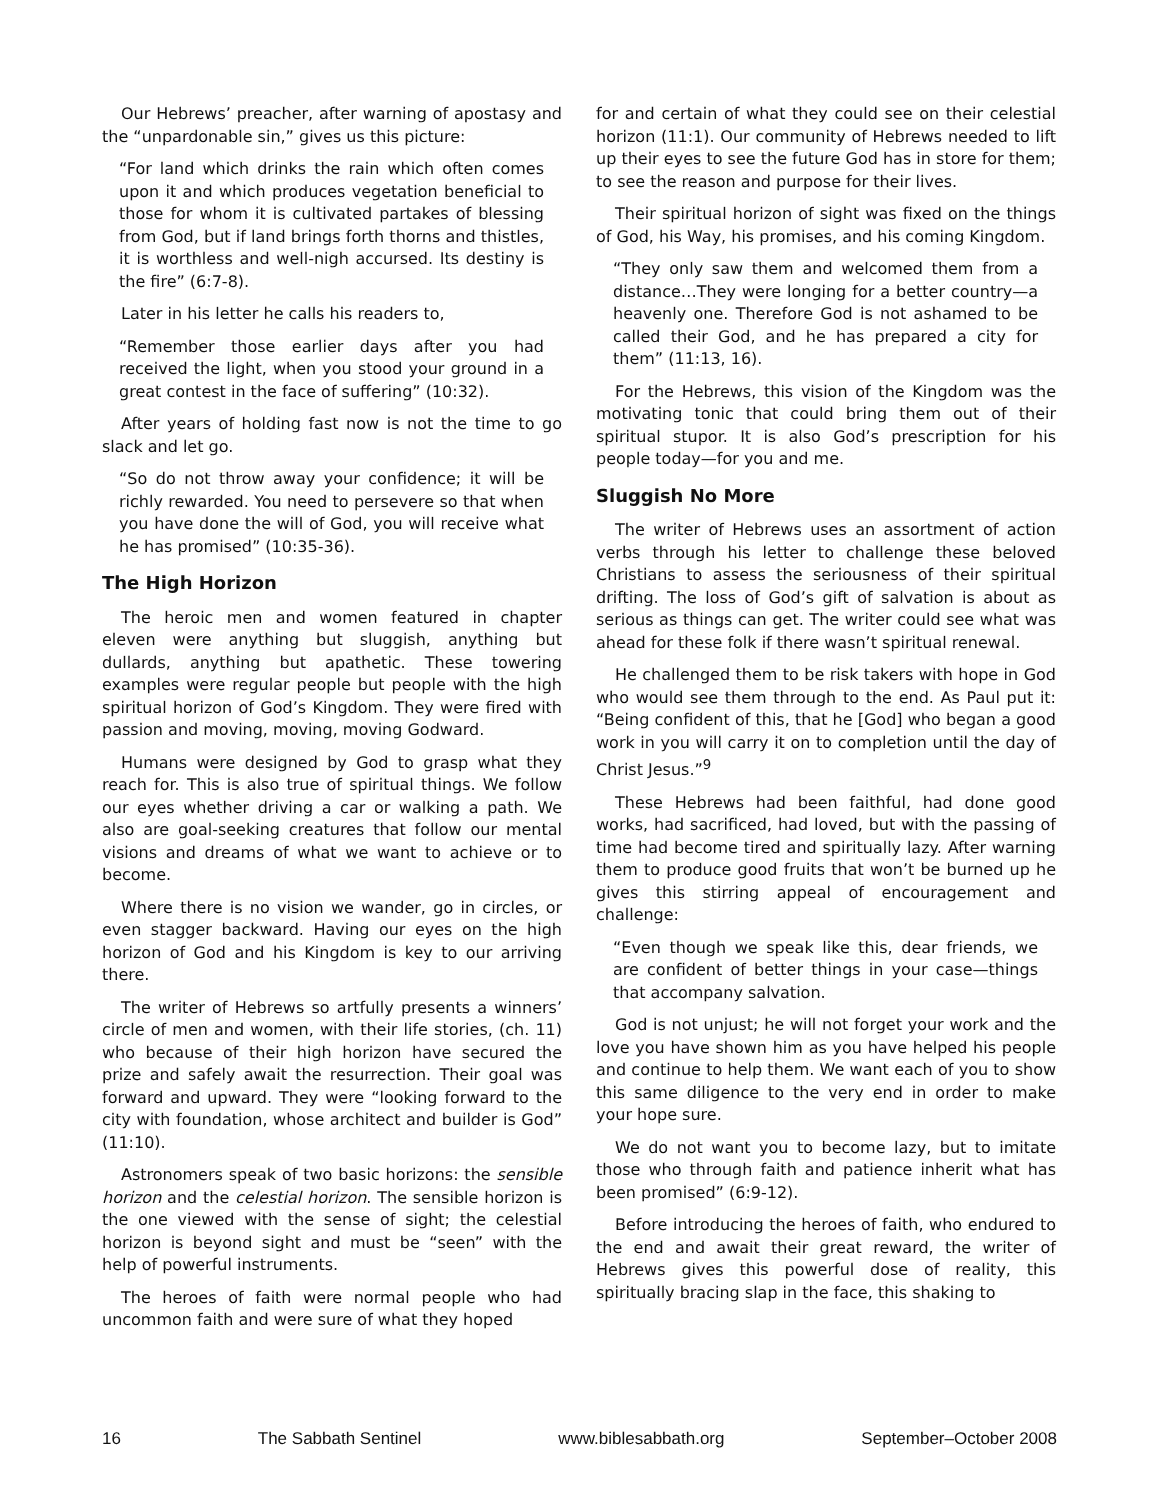Our Hebrews’ preacher, after warning of apostasy and the “unpardonable sin,” gives us this picture:
“For land which drinks the rain which often comes upon it and which produces vegetation beneficial to those for whom it is cultivated partakes of blessing from God, but if land brings forth thorns and thistles, it is worthless and well-nigh accursed. Its destiny is the fire” (6:7-8).
Later in his letter he calls his readers to,
“Remember those earlier days after you had received the light, when you stood your ground in a great contest in the face of suffering” (10:32).
After years of holding fast now is not the time to go slack and let go.
“So do not throw away your confidence; it will be richly rewarded. You need to persevere so that when you have done the will of God, you will receive what he has promised” (10:35-36).
The High Horizon
The heroic men and women featured in chapter eleven were anything but sluggish, anything but dullards, anything but apathetic. These towering examples were regular people but people with the high spiritual horizon of God’s Kingdom. They were fired with passion and moving, moving, moving Godward.
Humans were designed by God to grasp what they reach for. This is also true of spiritual things. We follow our eyes whether driving a car or walking a path. We also are goal-seeking creatures that follow our mental visions and dreams of what we want to achieve or to become.
Where there is no vision we wander, go in circles, or even stagger backward. Having our eyes on the high horizon of God and his Kingdom is key to our arriving there.
The writer of Hebrews so artfully presents a winners’ circle of men and women, with their life stories, (ch. 11) who because of their high horizon have secured the prize and safely await the resurrection. Their goal was forward and upward. They were “looking forward to the city with foundation, whose architect and builder is God” (11:10).
Astronomers speak of two basic horizons: the sensible horizon and the celestial horizon. The sensible horizon is the one viewed with the sense of sight; the celestial horizon is beyond sight and must be “seen” with the help of powerful instruments.
The heroes of faith were normal people who had uncommon faith and were sure of what they hoped
for and certain of what they could see on their celestial horizon (11:1). Our community of Hebrews needed to lift up their eyes to see the future God has in store for them; to see the reason and purpose for their lives.
Their spiritual horizon of sight was fixed on the things of God, his Way, his promises, and his coming Kingdom.
“They only saw them and welcomed them from a distance…They were longing for a better country—a heavenly one. Therefore God is not ashamed to be called their God, and he has prepared a city for them” (11:13, 16).
For the Hebrews, this vision of the Kingdom was the motivating tonic that could bring them out of their spiritual stupor. It is also God’s prescription for his people today—for you and me.
Sluggish No More
The writer of Hebrews uses an assortment of action verbs through his letter to challenge these beloved Christians to assess the seriousness of their spiritual drifting. The loss of God’s gift of salvation is about as serious as things can get. The writer could see what was ahead for these folk if there wasn’t spiritual renewal.
He challenged them to be risk takers with hope in God who would see them through to the end. As Paul put it: “Being confident of this, that he [God] who began a good work in you will carry it on to completion until the day of Christ Jesus.”<sup>9</sup>
These Hebrews had been faithful, had done good works, had sacrificed, had loved, but with the passing of time had become tired and spiritually lazy. After warning them to produce good fruits that won’t be burned up he gives this stirring appeal of encouragement and challenge:
“Even though we speak like this, dear friends, we are confident of better things in your case—things that accompany salvation.
God is not unjust; he will not forget your work and the love you have shown him as you have helped his people and continue to help them. We want each of you to show this same diligence to the very end in order to make your hope sure.
We do not want you to become lazy, but to imitate those who through faith and patience inherit what has been promised” (6:9-12).
Before introducing the heroes of faith, who endured to the end and await their great reward, the writer of Hebrews gives this powerful dose of reality, this spiritually bracing slap in the face, this shaking to
16 The Sabbath Sentinel www.biblesabbath.org September–October 2008